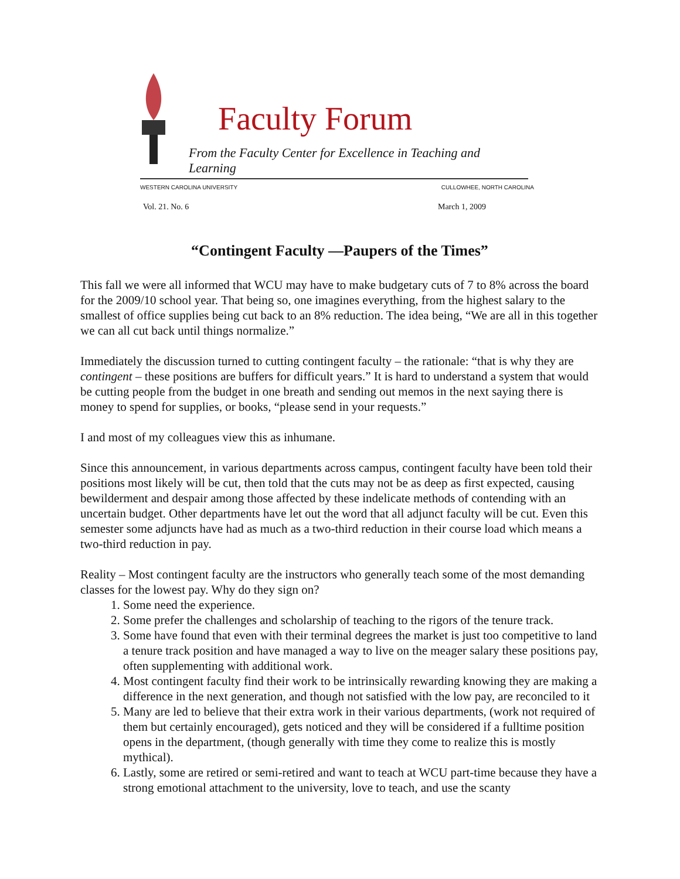Faculty Forum
From the Faculty Center for Excellence in Teaching and Learning
WESTERN CAROLINA UNIVERSITY CULLOWHEE, NORTH CAROLINA
Vol. 21. No. 6 March 1, 2009
“Contingent Faculty —Paupers of the Times”
This fall we were all informed that WCU may have to make budgetary cuts of 7 to 8% across the board for the 2009/10 school year. That being so, one imagines everything, from the highest salary to the smallest of office supplies being cut back to an 8% reduction. The idea being, “We are all in this together we can all cut back until things normalize.”
Immediately the discussion turned to cutting contingent faculty – the rationale: “that is why they are contingent – these positions are buffers for difficult years.” It is hard to understand a system that would be cutting people from the budget in one breath and sending out memos in the next saying there is money to spend for supplies, or books, “please send in your requests.”
I and most of my colleagues view this as inhumane.
Since this announcement, in various departments across campus, contingent faculty have been told their positions most likely will be cut, then told that the cuts may not be as deep as first expected, causing bewilderment and despair among those affected by these indelicate methods of contending with an uncertain budget. Other departments have let out the word that all adjunct faculty will be cut. Even this semester some adjuncts have had as much as a two-third reduction in their course load which means a two-third reduction in pay.
Reality – Most contingent faculty are the instructors who generally teach some of the most demanding classes for the lowest pay. Why do they sign on?
1. Some need the experience.
2. Some prefer the challenges and scholarship of teaching to the rigors of the tenure track.
3. Some have found that even with their terminal degrees the market is just too competitive to land a tenure track position and have managed a way to live on the meager salary these positions pay, often supplementing with additional work.
4. Most contingent faculty find their work to be intrinsically rewarding knowing they are making a difference in the next generation, and though not satisfied with the low pay, are reconciled to it
5. Many are led to believe that their extra work in their various departments, (work not required of them but certainly encouraged), gets noticed and they will be considered if a fulltime position opens in the department, (though generally with time they come to realize this is mostly mythical).
6. Lastly, some are retired or semi-retired and want to teach at WCU part-time because they have a strong emotional attachment to the university, love to teach, and use the scanty